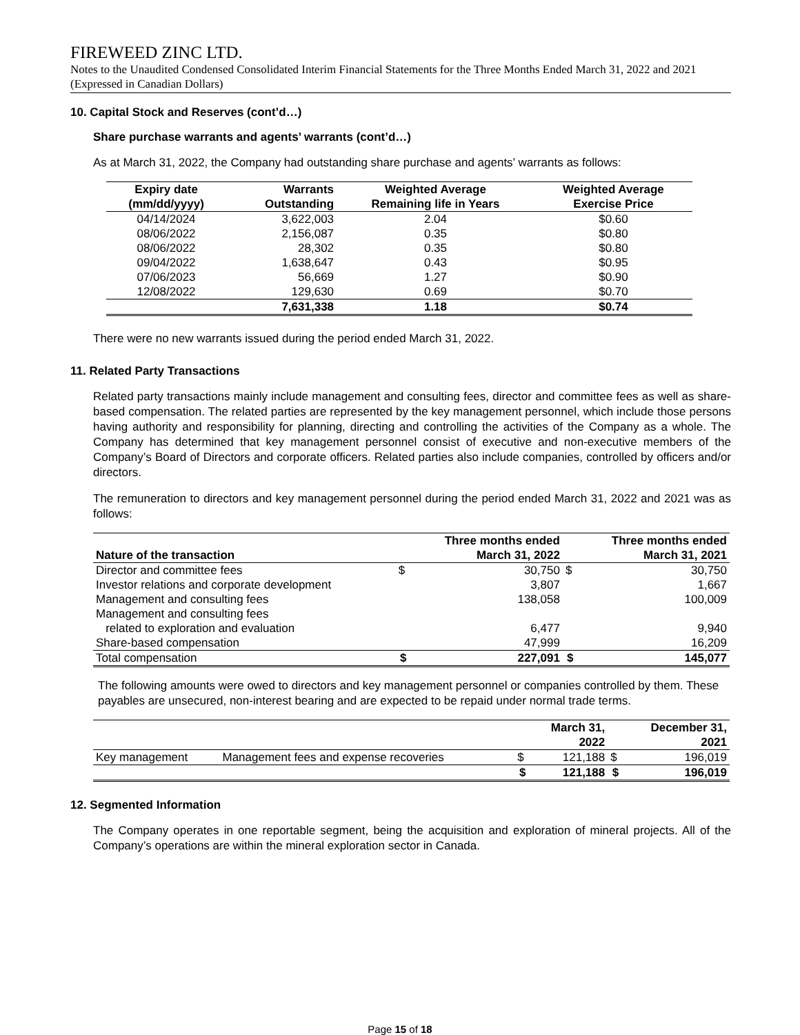FIREWEED ZINC LTD.
Notes to the Unaudited Condensed Consolidated Interim Financial Statements for the Three Months Ended March 31, 2022 and 2021 (Expressed in Canadian Dollars)
10. Capital Stock and Reserves (cont’d…)
Share purchase warrants and agents’ warrants (cont’d…)
As at March 31, 2022, the Company had outstanding share purchase and agents’ warrants as follows:
| Expiry date (mm/dd/yyyy) | Warrants Outstanding | Weighted Average Remaining life in Years | Weighted Average Exercise Price |
| --- | --- | --- | --- |
| 04/14/2024 | 3,622,003 | 2.04 | $0.60 |
| 08/06/2022 | 2,156,087 | 0.35 | $0.80 |
| 08/06/2022 | 28,302 | 0.35 | $0.80 |
| 09/04/2022 | 1,638,647 | 0.43 | $0.95 |
| 07/06/2023 | 56,669 | 1.27 | $0.90 |
| 12/08/2022 | 129,630 | 0.69 | $0.70 |
| | 7,631,338 | 1.18 | $0.74 |
There were no new warrants issued during the period ended March 31, 2022.
11. Related Party Transactions
Related party transactions mainly include management and consulting fees, director and committee fees as well as share-based compensation. The related parties are represented by the key management personnel, which include those persons having authority and responsibility for planning, directing and controlling the activities of the Company as a whole. The Company has determined that key management personnel consist of executive and non-executive members of the Company’s Board of Directors and corporate officers. Related parties also include companies, controlled by officers and/or directors.
The remuneration to directors and key management personnel during the period ended March 31, 2022 and 2021 was as follows:
| Nature of the transaction | | Three months ended March 31, 2022 | | Three months ended March 31, 2021 |
| --- | --- | --- | --- | --- |
| Director and committee fees | $ | 30,750 | $ | 30,750 |
| Investor relations and corporate development | | 3,807 | | 1,667 |
| Management and consulting fees | | 138,058 | | 100,009 |
| Management and consulting fees related to exploration and evaluation | | 6,477 | | 9,940 |
| Share-based compensation | | 47,999 | | 16,209 |
| Total compensation | $ | 227,091 | $ | 145,077 |
The following amounts were owed to directors and key management personnel or companies controlled by them. These payables are unsecured, non-interest bearing and are expected to be repaid under normal trade terms.
| | | | March 31, 2022 | | December 31, 2021 |
| Key management | Management fees and expense recoveries | $ | 121,188 | $ | 196,019 |
| | | $ | 121,188 | $ | 196,019 |
12. Segmented Information
The Company operates in one reportable segment, being the acquisition and exploration of mineral projects. All of the Company’s operations are within the mineral exploration sector in Canada.
Page 15 of 18